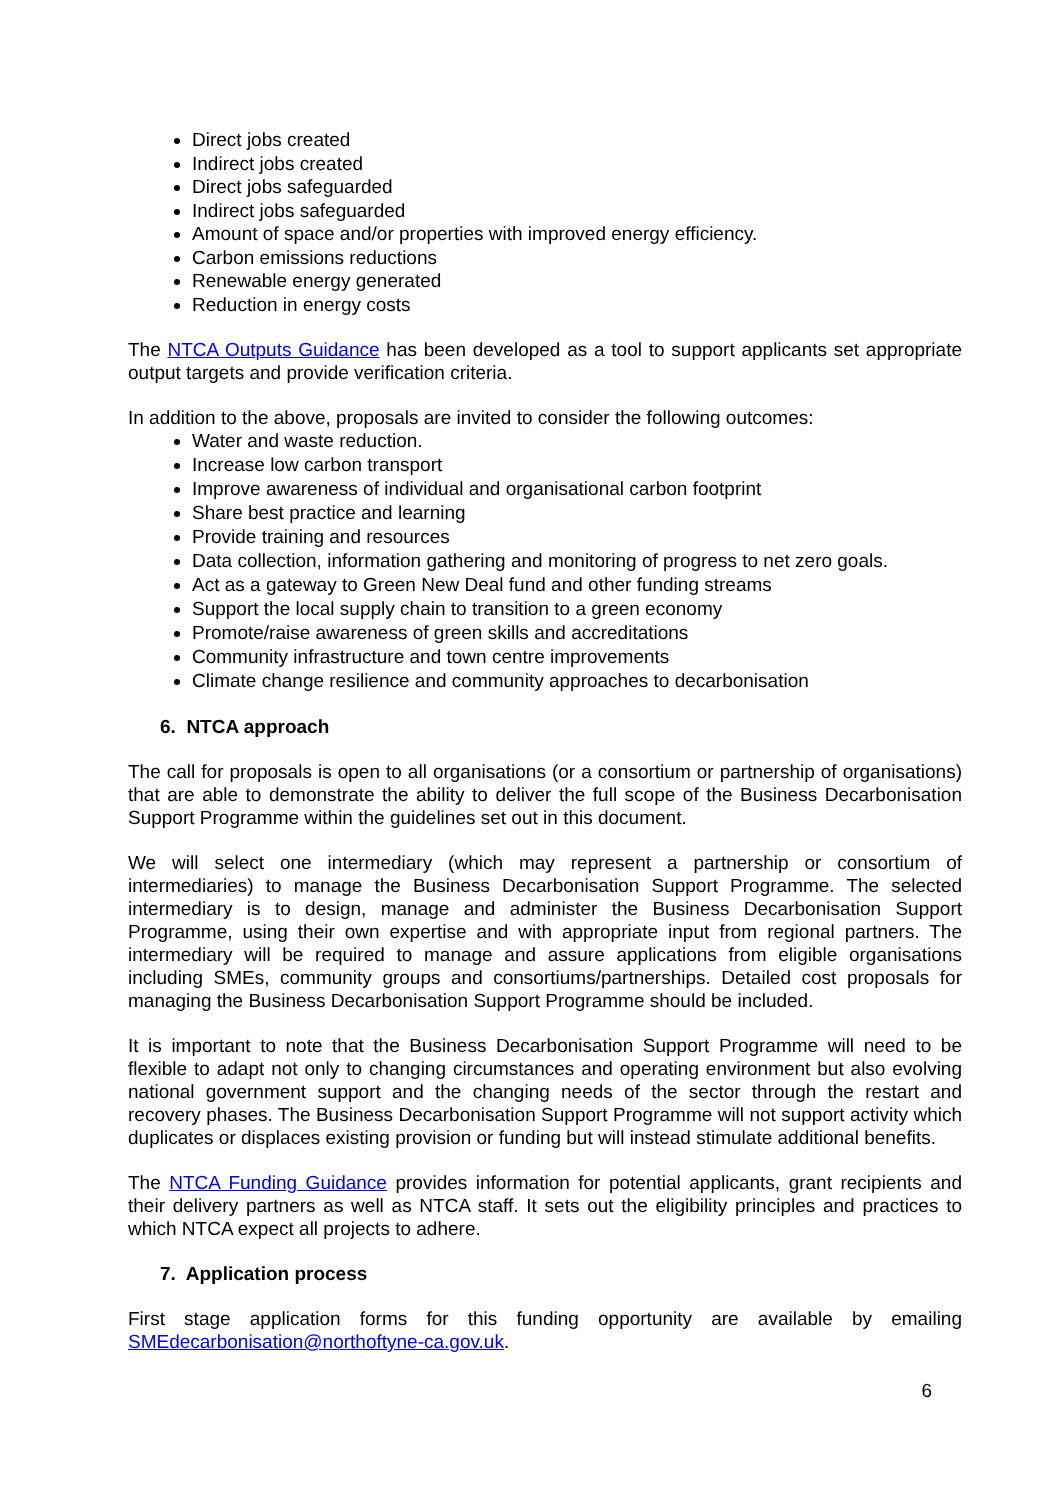Direct jobs created
Indirect jobs created
Direct jobs safeguarded
Indirect jobs safeguarded
Amount of space and/or properties with improved energy efficiency.
Carbon emissions reductions
Renewable energy generated
Reduction in energy costs
The NTCA Outputs Guidance has been developed as a tool to support applicants set appropriate output targets and provide verification criteria.
In addition to the above, proposals are invited to consider the following outcomes:
Water and waste reduction.
Increase low carbon transport
Improve awareness of individual and organisational carbon footprint
Share best practice and learning
Provide training and resources
Data collection, information gathering and monitoring of progress to net zero goals.
Act as a gateway to Green New Deal fund and other funding streams
Support the local supply chain to transition to a green economy
Promote/raise awareness of green skills and accreditations
Community infrastructure and town centre improvements
Climate change resilience and community approaches to decarbonisation
6. NTCA approach
The call for proposals is open to all organisations (or a consortium or partnership of organisations) that are able to demonstrate the ability to deliver the full scope of the Business Decarbonisation Support Programme within the guidelines set out in this document.
We will select one intermediary (which may represent a partnership or consortium of intermediaries) to manage the Business Decarbonisation Support Programme. The selected intermediary is to design, manage and administer the Business Decarbonisation Support Programme, using their own expertise and with appropriate input from regional partners. The intermediary will be required to manage and assure applications from eligible organisations including SMEs, community groups and consortiums/partnerships. Detailed cost proposals for managing the Business Decarbonisation Support Programme should be included.
It is important to note that the Business Decarbonisation Support Programme will need to be flexible to adapt not only to changing circumstances and operating environment but also evolving national government support and the changing needs of the sector through the restart and recovery phases. The Business Decarbonisation Support Programme will not support activity which duplicates or displaces existing provision or funding but will instead stimulate additional benefits.
The NTCA Funding Guidance provides information for potential applicants, grant recipients and their delivery partners as well as NTCA staff. It sets out the eligibility principles and practices to which NTCA expect all projects to adhere.
7. Application process
First stage application forms for this funding opportunity are available by emailing SMEdecarbonisation@northoftyne-ca.gov.uk.
6